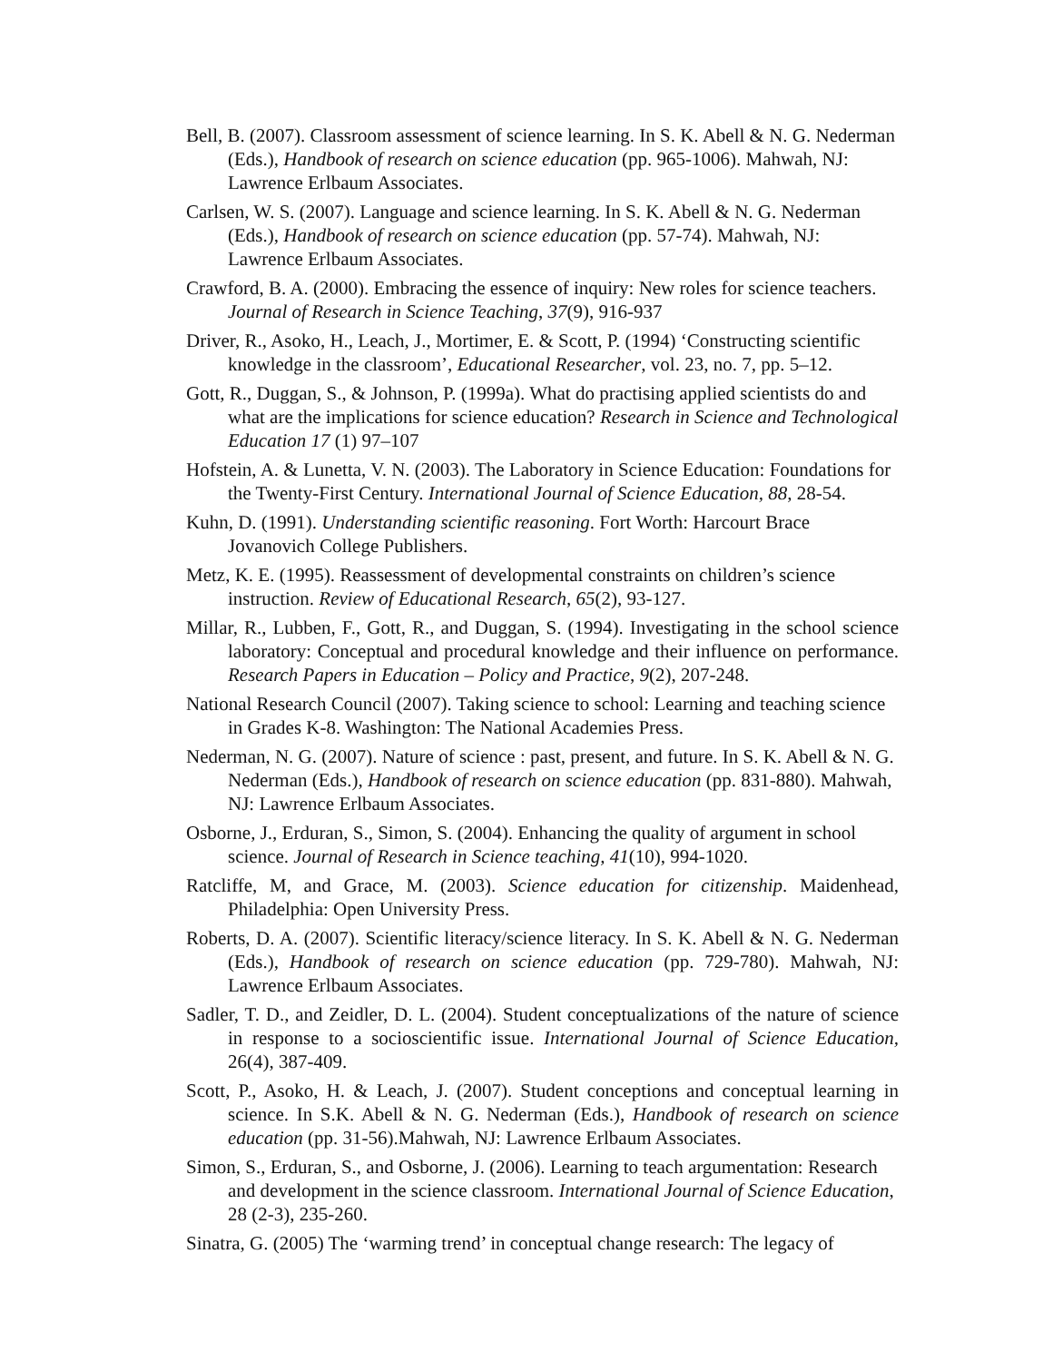Bell, B. (2007). Classroom assessment of science learning. In S. K. Abell & N. G. Nederman (Eds.), Handbook of research on science education (pp. 965-1006). Mahwah, NJ: Lawrence Erlbaum Associates.
Carlsen, W. S. (2007). Language and science learning. In S. K. Abell & N. G. Nederman (Eds.), Handbook of research on science education (pp. 57-74). Mahwah, NJ: Lawrence Erlbaum Associates.
Crawford, B. A. (2000). Embracing the essence of inquiry: New roles for science teachers. Journal of Research in Science Teaching, 37(9), 916-937
Driver, R., Asoko, H., Leach, J., Mortimer, E. & Scott, P. (1994) ‘Constructing scientific knowledge in the classroom’, Educational Researcher, vol. 23, no. 7, pp. 5–12.
Gott, R., Duggan, S., & Johnson, P. (1999a). What do practising applied scientists do and what are the implications for science education? Research in Science and Technological Education 17 (1) 97–107
Hofstein, A. & Lunetta, V. N. (2003). The Laboratory in Science Education: Foundations for the Twenty-First Century. International Journal of Science Education, 88, 28-54.
Kuhn, D. (1991). Understanding scientific reasoning. Fort Worth: Harcourt Brace Jovanovich College Publishers.
Metz, K. E. (1995). Reassessment of developmental constraints on children’s science instruction. Review of Educational Research, 65(2), 93-127.
Millar, R., Lubben, F., Gott, R., and Duggan, S. (1994). Investigating in the school science laboratory: Conceptual and procedural knowledge and their influence on performance. Research Papers in Education – Policy and Practice, 9(2), 207-248.
National Research Council (2007). Taking science to school: Learning and teaching science in Grades K-8. Washington: The National Academies Press.
Nederman, N. G. (2007). Nature of science : past, present, and future. In S. K. Abell & N. G. Nederman (Eds.), Handbook of research on science education (pp. 831-880). Mahwah, NJ: Lawrence Erlbaum Associates.
Osborne, J., Erduran, S., Simon, S. (2004). Enhancing the quality of argument in school science. Journal of Research in Science teaching, 41(10), 994-1020.
Ratcliffe, M, and Grace, M. (2003). Science education for citizenship. Maidenhead, Philadelphia: Open University Press.
Roberts, D. A. (2007). Scientific literacy/science literacy. In S. K. Abell & N. G. Nederman (Eds.), Handbook of research on science education (pp. 729-780). Mahwah, NJ: Lawrence Erlbaum Associates.
Sadler, T. D., and Zeidler, D. L. (2004). Student conceptualizations of the nature of science in response to a socioscientific issue. International Journal of Science Education, 26(4), 387-409.
Scott, P., Asoko, H. & Leach, J. (2007). Student conceptions and conceptual learning in science. In S.K. Abell & N. G. Nederman (Eds.), Handbook of research on science education (pp. 31-56).Mahwah, NJ: Lawrence Erlbaum Associates.
Simon, S., Erduran, S., and Osborne, J. (2006). Learning to teach argumentation: Research and development in the science classroom. International Journal of Science Education, 28 (2-3), 235-260.
Sinatra, G. (2005) The ‘warming trend’ in conceptual change research: The legacy of